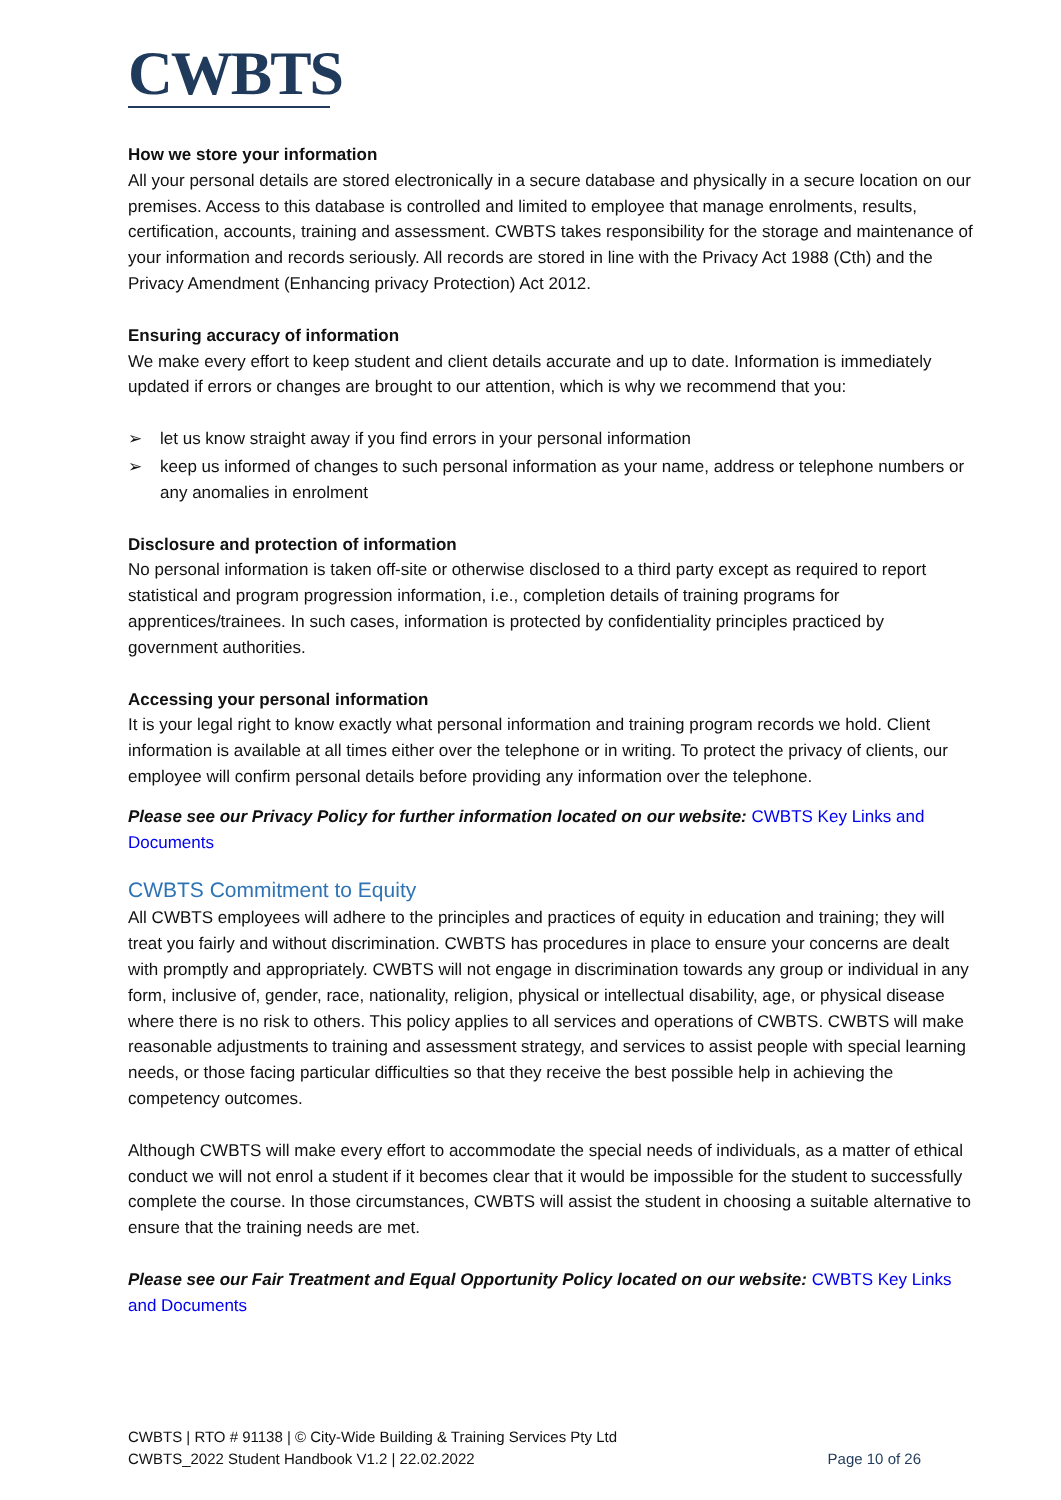CWBTS
How we store your information
All your personal details are stored electronically in a secure database and physically in a secure location on our premises. Access to this database is controlled and limited to employee that manage enrolments, results, certification, accounts, training and assessment. CWBTS takes responsibility for the storage and maintenance of your information and records seriously. All records are stored in line with the Privacy Act 1988 (Cth) and the Privacy Amendment (Enhancing privacy Protection) Act 2012.
Ensuring accuracy of information
We make every effort to keep student and client details accurate and up to date. Information is immediately updated if errors or changes are brought to our attention, which is why we recommend that you:
➢ let us know straight away if you find errors in your personal information
➢ keep us informed of changes to such personal information as your name, address or telephone numbers or any anomalies in enrolment
Disclosure and protection of information
No personal information is taken off-site or otherwise disclosed to a third party except as required to report statistical and program progression information, i.e., completion details of training programs for apprentices/trainees. In such cases, information is protected by confidentiality principles practiced by government authorities.
Accessing your personal information
It is your legal right to know exactly what personal information and training program records we hold. Client information is available at all times either over the telephone or in writing. To protect the privacy of clients, our employee will confirm personal details before providing any information over the telephone.
Please see our Privacy Policy for further information located on our website: CWBTS Key Links and Documents
CWBTS Commitment to Equity
All CWBTS employees will adhere to the principles and practices of equity in education and training; they will treat you fairly and without discrimination. CWBTS has procedures in place to ensure your concerns are dealt with promptly and appropriately. CWBTS will not engage in discrimination towards any group or individual in any form, inclusive of, gender, race, nationality, religion, physical or intellectual disability, age, or physical disease where there is no risk to others. This policy applies to all services and operations of CWBTS. CWBTS will make reasonable adjustments to training and assessment strategy, and services to assist people with special learning needs, or those facing particular difficulties so that they receive the best possible help in achieving the competency outcomes.
Although CWBTS will make every effort to accommodate the special needs of individuals, as a matter of ethical conduct we will not enrol a student if it becomes clear that it would be impossible for the student to successfully complete the course. In those circumstances, CWBTS will assist the student in choosing a suitable alternative to ensure that the training needs are met.
Please see our Fair Treatment and Equal Opportunity Policy located on our website: CWBTS Key Links and Documents
CWBTS | RTO # 91138 | © City-Wide Building & Training Services Pty Ltd
CWBTS_2022 Student Handbook V1.2 | 22.02.2022
Page 10 of 26